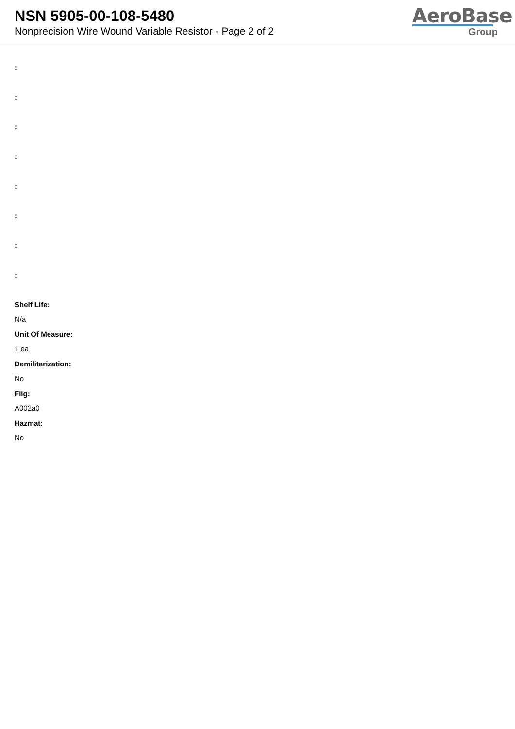NSN 5905-00-108-5480
Nonprecision Wire Wound Variable Resistor - Page 2 of 2
AeroBase
Group
:
:
:
:
:
:
:
:
Shelf Life:
N/a
Unit Of Measure:
1 ea
Demilitarization:
No
Fiig:
A002a0
Hazmat:
No